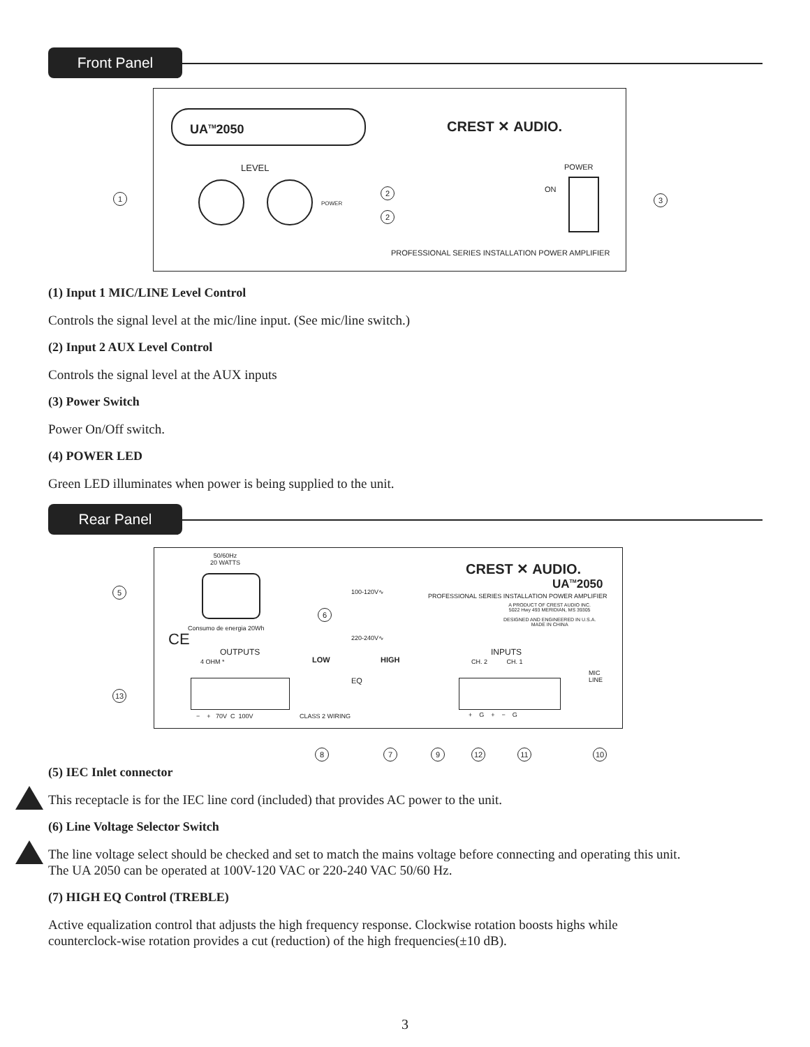Front Panel
UA<sup>TM</sup>2050
CREST ✕ AUDIO.
LEVEL
POWER
ON
POWER
PROFESSIONAL SERIES INSTALLATION POWER AMPLIFIER
1
2
2
3
(1) Input 1 MIC/LINE Level Control
Controls the signal level at the mic/line input. (See mic/line switch.)
(2) Input 2 AUX Level Control
Controls the signal level at the AUX inputs
(3) Power Switch
Power On/Off switch.
(4) POWER LED
Green LED illuminates when power is being supplied to the unit.
Rear Panel
50/60Hz
20 WATTS
Consumo de energia 20Wh
CE
OUTPUTS
4 OHM *
− + 70V C 100V
100-120V∿
220-240V∿
LOW HIGH
EQ
CLASS 2 WIRING
CREST ✕ AUDIO.
UA<sup>TM</sup>2050
PROFESSIONAL SERIES INSTALLATION POWER AMPLIFIER
A PRODUCT OF CREST AUDIO INC.
5022 Hwy 493 MERIDIAN, MS 39305
DESIGNED AND ENGINEERED IN U.S.A.
MADE IN CHINA
INPUTS
CH. 2 CH. 1
+ G + − G
MIC
LINE
5
6
13
8 7 9 12 11 10
(5) IEC Inlet connector
This receptacle is for the IEC line cord (included) that provides AC power to the unit.
(6) Line Voltage Selector Switch
The line voltage select should be checked and set to match the mains voltage before connecting and operating this unit.
The UA 2050 can be operated at 100V-120 VAC or 220-240 VAC 50/60 Hz.
(7) HIGH EQ Control (TREBLE)
Active equalization control that adjusts the high frequency response. Clockwise rotation boosts highs while
counterclock-wise rotation provides a cut (reduction) of the high frequencies(±10 dB).
3